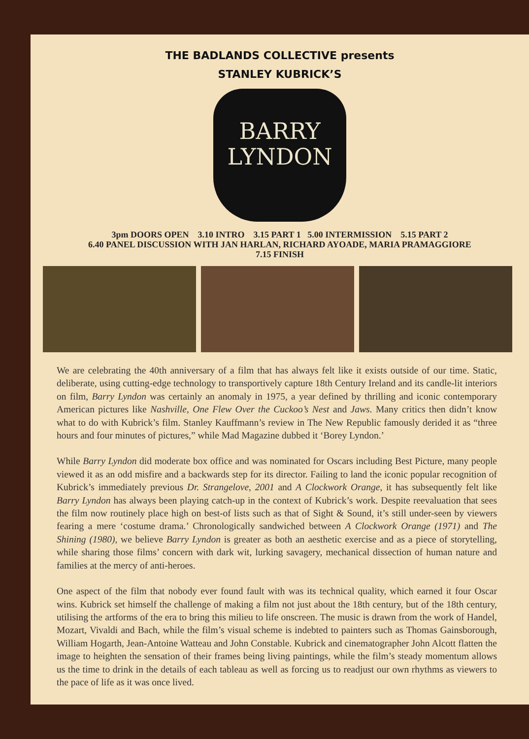THE BADLANDS COLLECTIVE presents
STANLEY KUBRICK’S
BARRY
LYNDON
3pm DOORS OPEN 3.10 INTRO 3.15 PART 1 5.00 INTERMISSION 5.15 PART 2
6.40 PANEL DISCUSSION WITH JAN HARLAN, RICHARD AYOADE, MARIA PRAMAGGIORE
7.15 FINISH
We are celebrating the 40th anniversary of a film that has always felt like it exists outside of our time. Static, deliberate, using cutting-edge technology to transportively capture 18th Century Ireland and its candle-lit interiors on film, Barry Lyndon was certainly an anomaly in 1975, a year defined by thrilling and iconic contemporary American pictures like Nashville, One Flew Over the Cuckoo’s Nest and Jaws. Many critics then didn’t know what to do with Kubrick’s film. Stanley Kauffmann’s review in The New Republic famously derided it as “three hours and four minutes of pictures,” while Mad Magazine dubbed it ‘Borey Lyndon.’
While Barry Lyndon did moderate box office and was nominated for Oscars including Best Picture, many people viewed it as an odd misfire and a backwards step for its director. Failing to land the iconic popular recognition of Kubrick’s immediately previous Dr. Strangelove, 2001 and A Clockwork Orange, it has subsequently felt like Barry Lyndon has always been playing catch-up in the context of Kubrick’s work. Despite reevaluation that sees the film now routinely place high on best-of lists such as that of Sight & Sound, it’s still under-seen by viewers fearing a mere ‘costume drama.’ Chronologically sandwiched between A Clockwork Orange (1971) and The Shining (1980), we believe Barry Lyndon is greater as both an aesthetic exercise and as a piece of storytelling, while sharing those films’ concern with dark wit, lurking savagery, mechanical dissection of human nature and families at the mercy of anti-heroes.
One aspect of the film that nobody ever found fault with was its technical quality, which earned it four Oscar wins. Kubrick set himself the challenge of making a film not just about the 18th century, but of the 18th century, utilising the artforms of the era to bring this milieu to life onscreen. The music is drawn from the work of Handel, Mozart, Vivaldi and Bach, while the film’s visual scheme is indebted to painters such as Thomas Gainsborough, William Hogarth, Jean-Antoine Watteau and John Constable. Kubrick and cinematographer John Alcott flatten the image to heighten the sensation of their frames being living paintings, while the film’s steady momentum allows us the time to drink in the details of each tableau as well as forcing us to readjust our own rhythms as viewers to the pace of life as it was once lived.